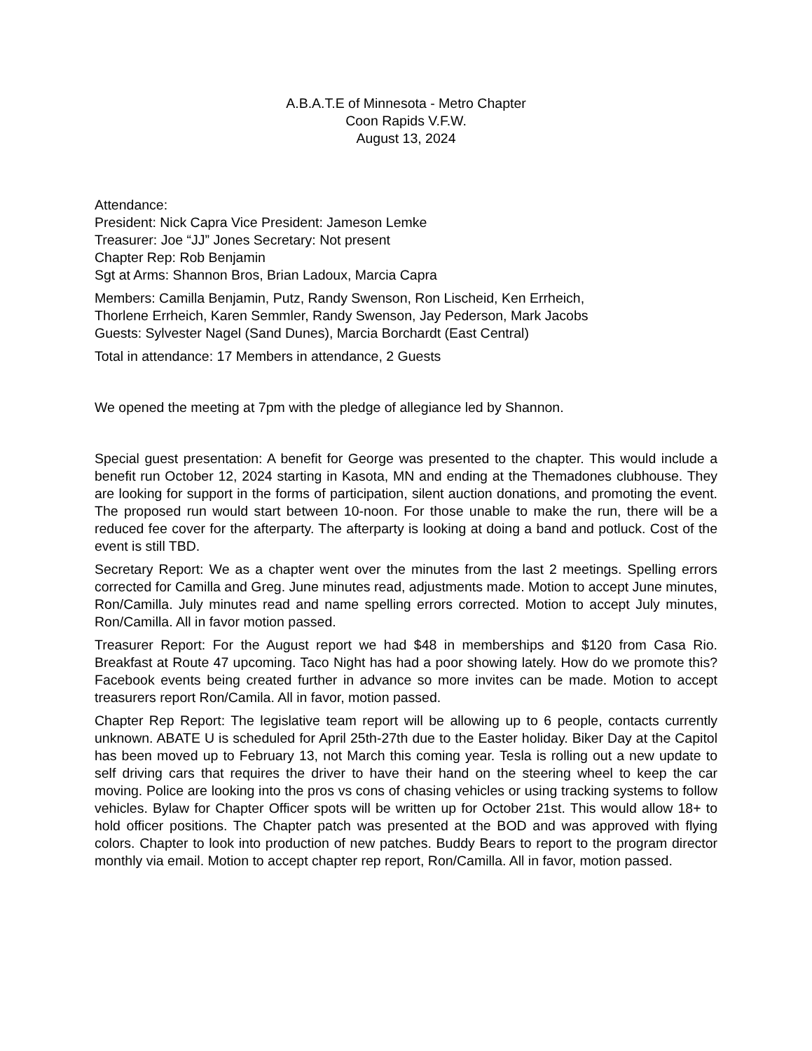A.B.A.T.E of Minnesota - Metro Chapter
Coon Rapids V.F.W.
August 13, 2024
Attendance:
President: Nick Capra Vice President: Jameson Lemke
Treasurer: Joe “JJ” Jones Secretary: Not present
Chapter Rep: Rob Benjamin
Sgt at Arms: Shannon Bros, Brian Ladoux, Marcia Capra
Members: Camilla Benjamin, Putz, Randy Swenson, Ron Lischeid, Ken Errheich, Thorlene Errheich, Karen Semmler, Randy Swenson, Jay Pederson, Mark Jacobs Guests: Sylvester Nagel (Sand Dunes), Marcia Borchardt (East Central)
Total in attendance: 17 Members in attendance, 2 Guests
We opened the meeting at 7pm with the pledge of allegiance led by Shannon.
Special guest presentation: A benefit for George was presented to the chapter. This would include a benefit run October 12, 2024 starting in Kasota, MN and ending at the Themadones clubhouse. They are looking for support in the forms of participation, silent auction donations, and promoting the event. The proposed run would start between 10-noon. For those unable to make the run, there will be a reduced fee cover for the afterparty. The afterparty is looking at doing a band and potluck. Cost of the event is still TBD.
Secretary Report: We as a chapter went over the minutes from the last 2 meetings. Spelling errors corrected for Camilla and Greg. June minutes read, adjustments made. Motion to accept June minutes, Ron/Camilla. July minutes read and name spelling errors corrected. Motion to accept July minutes, Ron/Camilla. All in favor motion passed.
Treasurer Report: For the August report we had $48 in memberships and $120 from Casa Rio. Breakfast at Route 47 upcoming. Taco Night has had a poor showing lately. How do we promote this? Facebook events being created further in advance so more invites can be made. Motion to accept treasurers report Ron/Camila. All in favor, motion passed.
Chapter Rep Report: The legislative team report will be allowing up to 6 people, contacts currently unknown. ABATE U is scheduled for April 25th-27th due to the Easter holiday. Biker Day at the Capitol has been moved up to February 13, not March this coming year. Tesla is rolling out a new update to self driving cars that requires the driver to have their hand on the steering wheel to keep the car moving. Police are looking into the pros vs cons of chasing vehicles or using tracking systems to follow vehicles. Bylaw for Chapter Officer spots will be written up for October 21st. This would allow 18+ to hold officer positions. The Chapter patch was presented at the BOD and was approved with flying colors. Chapter to look into production of new patches. Buddy Bears to report to the program director monthly via email. Motion to accept chapter rep report, Ron/Camilla. All in favor, motion passed.